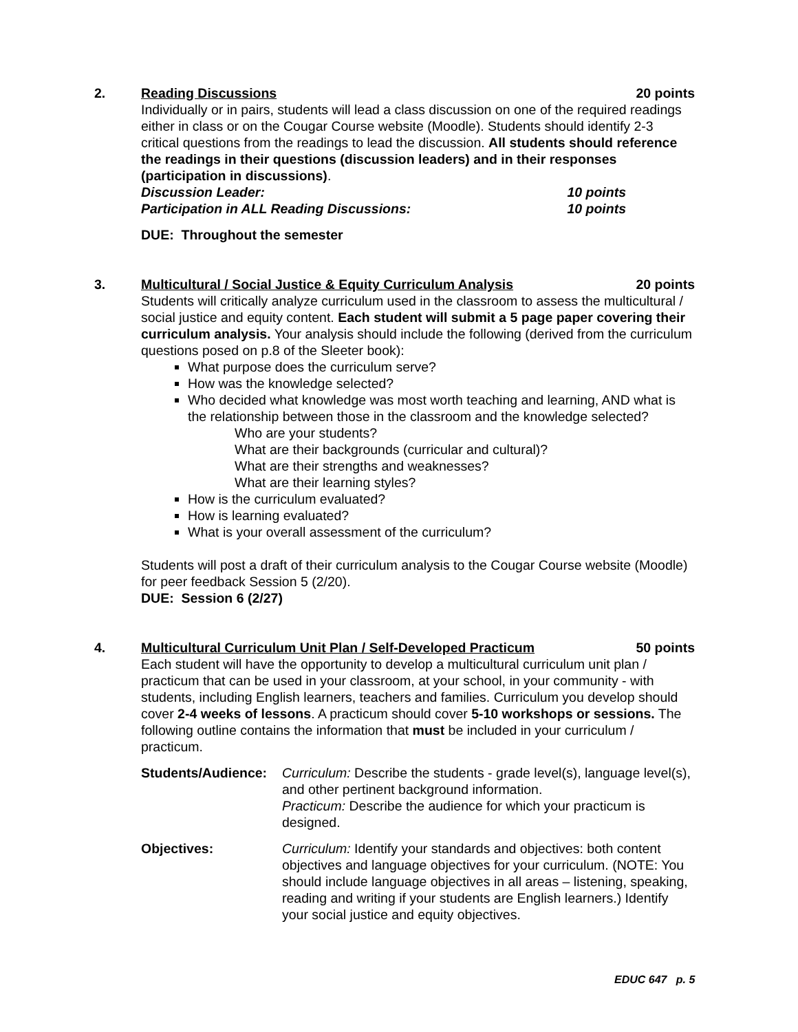2.
Reading Discussions 20 points
Individually or in pairs, students will lead a class discussion on one of the required readings either in class or on the Cougar Course website (Moodle). Students should identify 2-3 critical questions from the readings to lead the discussion. All students should reference the readings in their questions (discussion leaders) and in their responses (participation in discussions).
Discussion Leader: 10 points
Participation in ALL Reading Discussions: 10 points
DUE: Throughout the semester
3.
Multicultural / Social Justice & Equity Curriculum Analysis 20 points
Students will critically analyze curriculum used in the classroom to assess the multicultural / social justice and equity content. Each student will submit a 5 page paper covering their curriculum analysis. Your analysis should include the following (derived from the curriculum questions posed on p.8 of the Sleeter book):
What purpose does the curriculum serve?
How was the knowledge selected?
Who decided what knowledge was most worth teaching and learning, AND what is the relationship between those in the classroom and the knowledge selected?
Who are your students?
What are their backgrounds (curricular and cultural)?
What are their strengths and weaknesses?
What are their learning styles?
How is the curriculum evaluated?
How is learning evaluated?
What is your overall assessment of the curriculum?
Students will post a draft of their curriculum analysis to the Cougar Course website (Moodle) for peer feedback Session 5 (2/20).
DUE: Session 6 (2/27)
4.
Multicultural Curriculum Unit Plan / Self-Developed Practicum 50 points
Each student will have the opportunity to develop a multicultural curriculum unit plan / practicum that can be used in your classroom, at your school, in your community - with students, including English learners, teachers and families. Curriculum you develop should cover 2-4 weeks of lessons. A practicum should cover 5-10 workshops or sessions. The following outline contains the information that must be included in your curriculum / practicum.
Students/Audience:
Curriculum: Describe the students - grade level(s), language level(s), and other pertinent background information.
Practicum: Describe the audience for which your practicum is designed.
Objectives: Curriculum: Identify your standards and objectives: both content objectives and language objectives for your curriculum. (NOTE: You should include language objectives in all areas – listening, speaking, reading and writing if your students are English learners.) Identify your social justice and equity objectives.
EDUC 647 p. 5